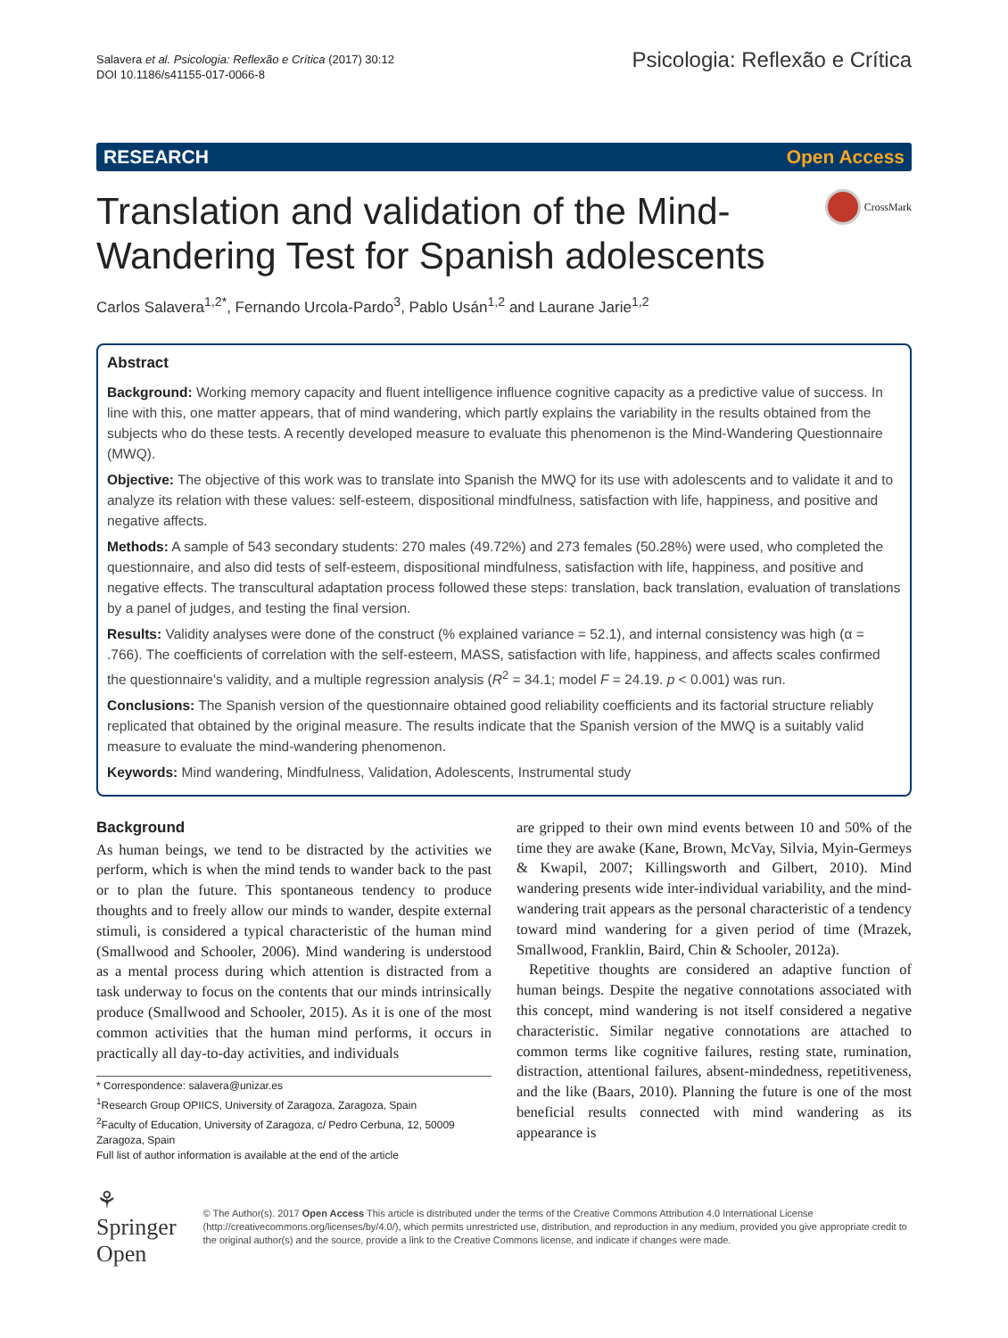Salavera et al. Psicologia: Reflexão e Crítica (2017) 30:12
DOI 10.1186/s41155-017-0066-8
Psicologia: Reflexão e Crítica
RESEARCH Open Access
Translation and validation of the Mind-
Wandering Test for Spanish adolescents
CrossMark
Carlos Salavera<sup>1,2*</sup>, Fernando Urcola-Pardo<sup>3</sup>, Pablo Usán<sup>1,2</sup> and Laurane Jarie<sup>1,2</sup>
Abstract
Background: Working memory capacity and fluent intelligence influence cognitive capacity as a predictive value of success. In line with this, one matter appears, that of mind wandering, which partly explains the variability in the results obtained from the subjects who do these tests. A recently developed measure to evaluate this phenomenon is the Mind-Wandering Questionnaire (MWQ).
Objective: The objective of this work was to translate into Spanish the MWQ for its use with adolescents and to validate it and to analyze its relation with these values: self-esteem, dispositional mindfulness, satisfaction with life, happiness, and positive and negative affects.
Methods: A sample of 543 secondary students: 270 males (49.72%) and 273 females (50.28%) were used, who completed the questionnaire, and also did tests of self-esteem, dispositional mindfulness, satisfaction with life, happiness, and positive and negative effects. The transcultural adaptation process followed these steps: translation, back translation, evaluation of translations by a panel of judges, and testing the final version.
Results: Validity analyses were done of the construct (% explained variance = 52.1), and internal consistency was high (α = .766). The coefficients of correlation with the self-esteem, MASS, satisfaction with life, happiness, and affects scales confirmed the questionnaire's validity, and a multiple regression analysis (R<sup>2</sup> = 34.1; model F = 24.19. p < 0.001) was run.
Conclusions: The Spanish version of the questionnaire obtained good reliability coefficients and its factorial structure reliably replicated that obtained by the original measure. The results indicate that the Spanish version of the MWQ is a suitably valid measure to evaluate the mind-wandering phenomenon.
Keywords: Mind wandering, Mindfulness, Validation, Adolescents, Instrumental study
Background
As human beings, we tend to be distracted by the activities we perform, which is when the mind tends to wander back to the past or to plan the future. This spontaneous tendency to produce thoughts and to freely allow our minds to wander, despite external stimuli, is considered a typical characteristic of the human mind (Smallwood and Schooler, 2006). Mind wandering is understood as a mental process during which attention is distracted from a task underway to focus on the contents that our minds intrinsically produce (Smallwood and Schooler, 2015). As it is one of the most common activities that the human mind performs, it occurs in practically all day-to-day activities, and individuals
* Correspondence: salavera@unizar.es
<sup>1</sup> Research Group OPIICS, University of Zaragoza, Zaragoza, Spain
<sup>2</sup> Faculty of Education, University of Zaragoza, c/ Pedro Cerbuna, 12, 50009 Zaragoza, Spain
Full list of author information is available at the end of the article
are gripped to their own mind events between 10 and 50% of the time they are awake (Kane, Brown, McVay, Silvia, Myin-Germeys & Kwapil, 2007; Killingsworth and Gilbert, 2010). Mind wandering presents wide inter-individual variability, and the mind-wandering trait appears as the personal characteristic of a tendency toward mind wandering for a given period of time (Mrazek, Smallwood, Franklin, Baird, Chin & Schooler, 2012a).
Repetitive thoughts are considered an adaptive function of human beings. Despite the negative connotations associated with this concept, mind wandering is not itself considered a negative characteristic. Similar negative connotations are attached to common terms like cognitive failures, resting state, rumination, distraction, attentional failures, absent-mindedness, repetitiveness, and the like (Baars, 2010). Planning the future is one of the most beneficial results connected with mind wandering as its appearance is
⚘ Springer Open
© The Author(s). 2017 Open Access This article is distributed under the terms of the Creative Commons Attribution 4.0 International License (http://creativecommons.org/licenses/by/4.0/), which permits unrestricted use, distribution, and reproduction in any medium, provided you give appropriate credit to the original author(s) and the source, provide a link to the Creative Commons license, and indicate if changes were made.